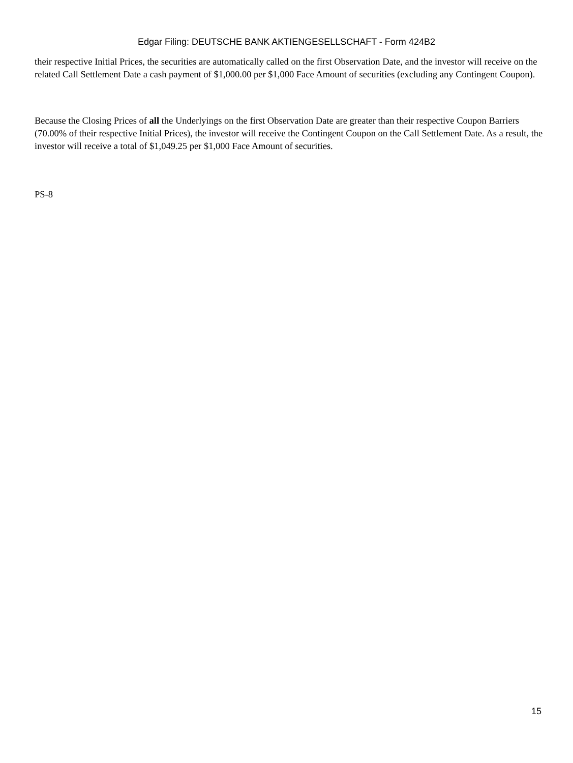Edgar Filing: DEUTSCHE BANK AKTIENGESELLSCHAFT - Form 424B2
their respective Initial Prices, the securities are automatically called on the first Observation Date, and the investor will receive on the related Call Settlement Date a cash payment of $1,000.00 per $1,000 Face Amount of securities (excluding any Contingent Coupon).
Because the Closing Prices of all the Underlyings on the first Observation Date are greater than their respective Coupon Barriers (70.00% of their respective Initial Prices), the investor will receive the Contingent Coupon on the Call Settlement Date. As a result, the investor will receive a total of $1,049.25 per $1,000 Face Amount of securities.
PS-8
15